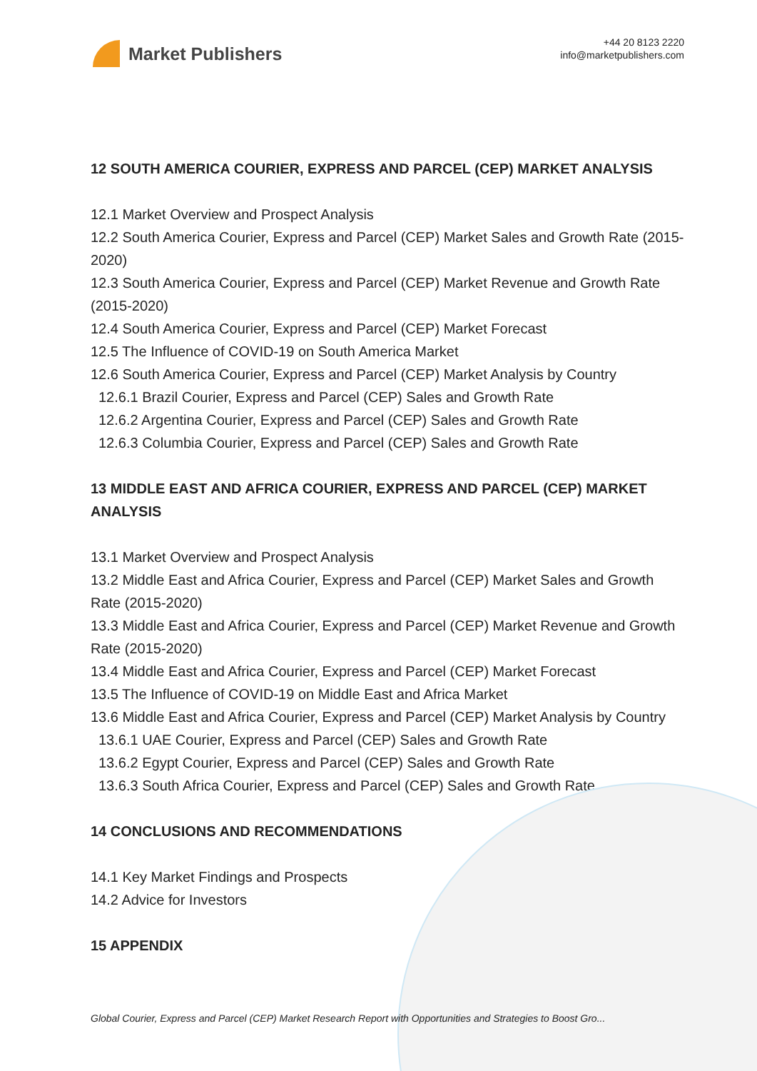Market Publishers
+44 20 8123 2220
info@marketpublishers.com
12 SOUTH AMERICA COURIER, EXPRESS AND PARCEL (CEP) MARKET ANALYSIS
12.1 Market Overview and Prospect Analysis
12.2 South America Courier, Express and Parcel (CEP) Market Sales and Growth Rate (2015-2020)
12.3 South America Courier, Express and Parcel (CEP) Market Revenue and Growth Rate (2015-2020)
12.4 South America Courier, Express and Parcel (CEP) Market Forecast
12.5 The Influence of COVID-19 on South America Market
12.6 South America Courier, Express and Parcel (CEP) Market Analysis by Country
12.6.1 Brazil Courier, Express and Parcel (CEP) Sales and Growth Rate
12.6.2 Argentina Courier, Express and Parcel (CEP) Sales and Growth Rate
12.6.3 Columbia Courier, Express and Parcel (CEP) Sales and Growth Rate
13 MIDDLE EAST AND AFRICA COURIER, EXPRESS AND PARCEL (CEP) MARKET ANALYSIS
13.1 Market Overview and Prospect Analysis
13.2 Middle East and Africa Courier, Express and Parcel (CEP) Market Sales and Growth Rate (2015-2020)
13.3 Middle East and Africa Courier, Express and Parcel (CEP) Market Revenue and Growth Rate (2015-2020)
13.4 Middle East and Africa Courier, Express and Parcel (CEP) Market Forecast
13.5 The Influence of COVID-19 on Middle East and Africa Market
13.6 Middle East and Africa Courier, Express and Parcel (CEP) Market Analysis by Country
13.6.1 UAE Courier, Express and Parcel (CEP) Sales and Growth Rate
13.6.2 Egypt Courier, Express and Parcel (CEP) Sales and Growth Rate
13.6.3 South Africa Courier, Express and Parcel (CEP) Sales and Growth Rate
14 CONCLUSIONS AND RECOMMENDATIONS
14.1 Key Market Findings and Prospects
14.2 Advice for Investors
15 APPENDIX
Global Courier, Express and Parcel (CEP) Market Research Report with Opportunities and Strategies to Boost Gro...